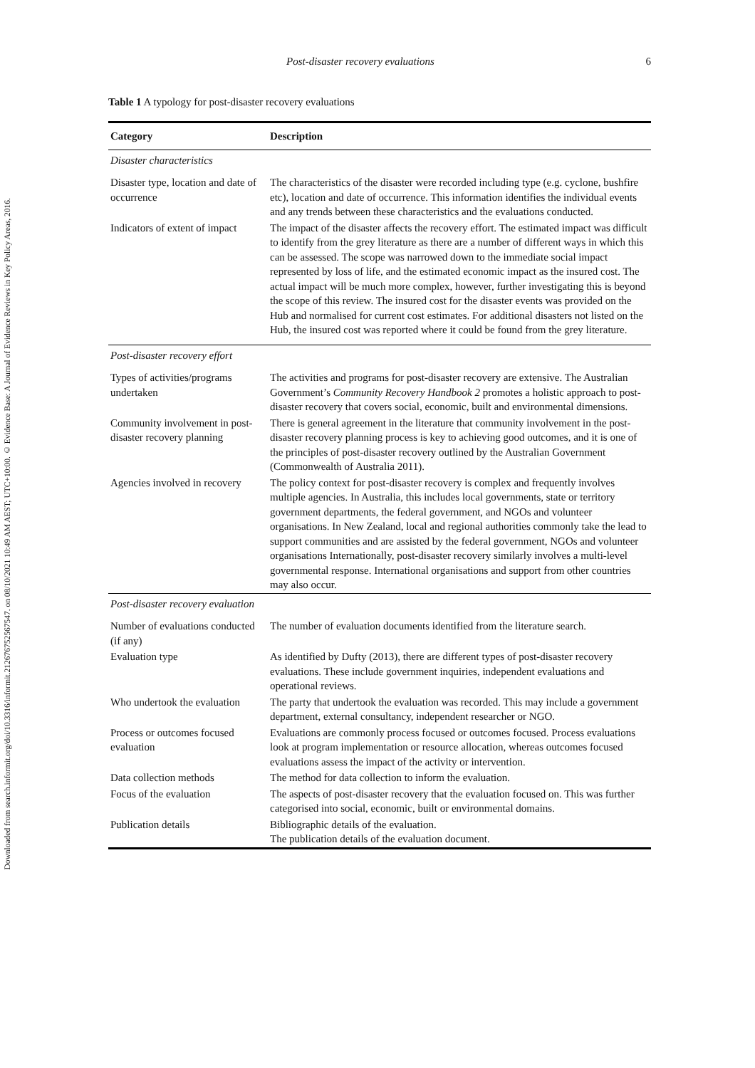Downloaded from search.informit.org/doi/10.3316/informit.212676752567547. on 08/10/2021 10:49 AM AEST; UTC+10:00. © Evidence Base: A Journal of Evidence Reviews in Key Policy Areas, 2016.
Post-disaster recovery evaluations 6
Table 1 A typology for post-disaster recovery evaluations
| Category | Description |
| --- | --- |
| Disaster characteristics | |
| Disaster type, location and date of occurrence | The characteristics of the disaster were recorded including type (e.g. cyclone, bushfire etc), location and date of occurrence. This information identifies the individual events and any trends between these characteristics and the evaluations conducted. |
| Indicators of extent of impact | The impact of the disaster affects the recovery effort. The estimated impact was difficult to identify from the grey literature as there are a number of different ways in which this can be assessed. The scope was narrowed down to the immediate social impact represented by loss of life, and the estimated economic impact as the insured cost. The actual impact will be much more complex, however, further investigating this is beyond the scope of this review. The insured cost for the disaster events was provided on the Hub and normalised for current cost estimates. For additional disasters not listed on the Hub, the insured cost was reported where it could be found from the grey literature. |
| Post-disaster recovery effort | |
| Types of activities/programs undertaken | The activities and programs for post-disaster recovery are extensive. The Australian Government’s Community Recovery Handbook 2 promotes a holistic approach to post-disaster recovery that covers social, economic, built and environmental dimensions. |
| Community involvement in post-disaster recovery planning | There is general agreement in the literature that community involvement in the post-disaster recovery planning process is key to achieving good outcomes, and it is one of the principles of post-disaster recovery outlined by the Australian Government (Commonwealth of Australia 2011). |
| Agencies involved in recovery | The policy context for post-disaster recovery is complex and frequently involves multiple agencies. In Australia, this includes local governments, state or territory government departments, the federal government, and NGOs and volunteer organisations. In New Zealand, local and regional authorities commonly take the lead to support communities and are assisted by the federal government, NGOs and volunteer organisations Internationally, post-disaster recovery similarly involves a multi-level governmental response. International organisations and support from other countries may also occur. |
| Post-disaster recovery evaluation | |
| Number of evaluations conducted (if any) | The number of evaluation documents identified from the literature search. |
| Evaluation type | As identified by Dufty (2013), there are different types of post-disaster recovery evaluations. These include government inquiries, independent evaluations and operational reviews. |
| Who undertook the evaluation | The party that undertook the evaluation was recorded. This may include a government department, external consultancy, independent researcher or NGO. |
| Process or outcomes focused evaluation | Evaluations are commonly process focused or outcomes focused. Process evaluations look at program implementation or resource allocation, whereas outcomes focused evaluations assess the impact of the activity or intervention. |
| Data collection methods | The method for data collection to inform the evaluation. |
| Focus of the evaluation | The aspects of post-disaster recovery that the evaluation focused on. This was further categorised into social, economic, built or environmental domains. |
| Publication details | Bibliographic details of the evaluation. The publication details of the evaluation document. |